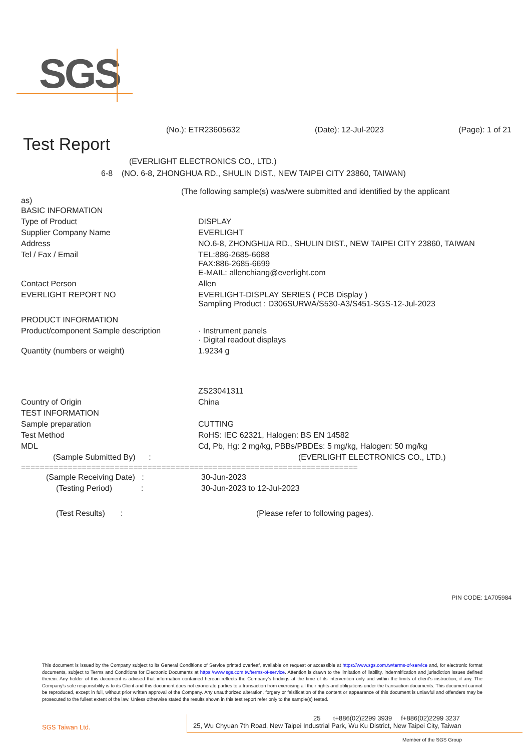SGS
(No.): ETR23605632 (Date): 12-Jul-2023 (Page): 1 of 21
Test Report
(EVERLIGHT ELECTRONICS CO., LTD.)
6-8 (NO. 6-8, ZHONGHUA RD., SHULIN DIST., NEW TAIPEI CITY 23860, TAIWAN)
(The following sample(s) was/were submitted and identified by the applicant
as)
| BASIC INFORMATION | |
| Type of Product | DISPLAY |
| Supplier Company Name | EVERLIGHT |
| Address | NO.6-8, ZHONGHUA RD., SHULIN DIST., NEW TAIPEI CITY 23860, TAIWAN |
| Tel / Fax / Email | TEL:886-2685-6688 FAX:886-2685-6699 E-MAIL: allenchiang@everlight.com |
| Contact Person | Allen |
| EVERLIGHT REPORT NO | EVERLIGHT-DISPLAY SERIES ( PCB Display ) Sampling Product : D306SURWA/S530-A3/S451-SGS-12-Jul-2023 |
| PRODUCT INFORMATION | |
| Product/component Sample description | · Instrument panels · Digital readout displays |
| Quantity (numbers or weight) | 1.9234 g |
| | ZS23041311 |
| Country of Origin | China |
| TEST INFORMATION | |
| Sample preparation | CUTTING |
| Test Method | RoHS: IEC 62321, Halogen: BS EN 14582 |
| MDL | Cd, Pb, Hg: 2 mg/kg, PBBs/PBDEs: 5 mg/kg, Halogen: 50 mg/kg |
| (Sample Submitted By) : | (EVERLIGHT ELECTRONICS CO., LTD.) |
========================================================================
| (Sample Receiving Date) : | 30-Jun-2023 |
| (Testing Period) : | 30-Jun-2023 to 12-Jul-2023 |
| (Test Results) : | (Please refer to following pages). |
PIN CODE: 1A705984
This document is issued by the Company subject to its General Conditions of Service printed overleaf, available on request or accessible at https://www.sgs.com.tw/terms-of-service and, for electronic format documents, subject to Terms and Conditions for Electronic Documents at https://www.sgs.com.tw/terms-of-service. Attention is drawn to the limitation of liability, indemnification and jurisdiction issues defined therein. Any holder of this document is advised that information contained hereon reflects the Company’s findings at the time of its intervention only and within the limits of client’s instruction, if any. The Company’s sole responsibility is to its Client and this document does not exonerate parties to a transaction from exercising all their rights and obligations under the transaction documents. This document cannot be reproduced, except in full, without prior written approval of the Company. Any unauthorized alteration, forgery or falsification of the content or appearance of this document is unlawful and offenders may be prosecuted to the fullest extent of the law. Unless otherwise stated the results shown in this test report refer only to the sample(s) tested.
SGS Taiwan Ltd.
25 t+886(02)2299 3939 f+886(02)2299 3237
25, Wu Chyuan 7th Road, New Taipei Industrial Park, Wu Ku District, New Taipei City, Taiwan
Member of the SGS Group